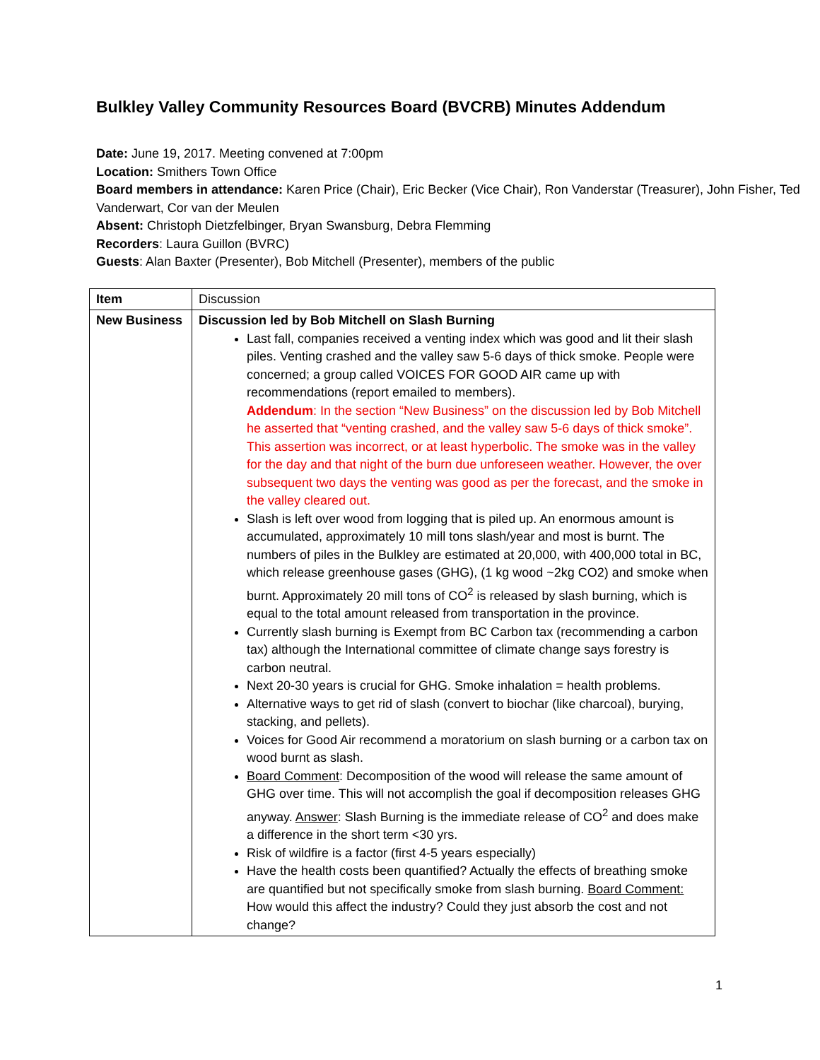Bulkley Valley Community Resources Board (BVCRB) Minutes Addendum
Date: June 19, 2017. Meeting convened at 7:00pm
Location: Smithers Town Office
Board members in attendance: Karen Price (Chair), Eric Becker (Vice Chair), Ron Vanderstar (Treasurer), John Fisher, Ted Vanderwart, Cor van der Meulen
Absent: Christoph Dietzfelbinger, Bryan Swansburg, Debra Flemming
Recorders: Laura Guillon (BVRC)
Guests: Alan Baxter (Presenter), Bob Mitchell (Presenter), members of the public
| Item | Discussion |
| New Business | Discussion led by Bob Mitchell on Slash Burning Last fall, companies received a venting index which was good and lit their slash piles. Venting crashed and the valley saw 5-6 days of thick smoke. People were concerned; a group called VOICES FOR GOOD AIR came up with recommendations (report emailed to members). Addendum : In the section “New Business” on the discussion led by Bob Mitchell he asserted that “venting crashed, and the valley saw 5-6 days of thick smoke”. This assertion was incorrect, or at least hyperbolic. The smoke was in the valley for the day and that night of the burn due unforeseen weather. However, the over subsequent two days the venting was good as per the forecast, and the smoke in the valley cleared out. Slash is left over wood from logging that is piled up. An enormous amount is accumulated, approximately 10 mill tons slash/year and most is burnt. The numbers of piles in the Bulkley are estimated at 20,000, with 400,000 total in BC, which release greenhouse gases (GHG), (1 kg wood ~2kg CO2) and smoke when burnt. Approximately 20 mill tons of CO<sup>2</sup> is released by slash burning, which is equal to the total amount released from transportation in the province. Currently slash burning is Exempt from BC Carbon tax (recommending a carbon tax) although the International committee of climate change says forestry is carbon neutral. Next 20-30 years is crucial for GHG. Smoke inhalation = health problems. Alternative ways to get rid of slash (convert to biochar (like charcoal), burying, stacking, and pellets). Voices for Good Air recommend a moratorium on slash burning or a carbon tax on wood burnt as slash. Board Comment : Decomposition of the wood will release the same amount of GHG over time. This will not accomplish the goal if decomposition releases GHG anyway. Answer : Slash Burning is the immediate release of CO<sup>2</sup> and does make a difference in the short term <30 yrs. Risk of wildfire is a factor (first 4-5 years especially) Have the health costs been quantified? Actually the effects of breathing smoke are quantified but not specifically smoke from slash burning. Board Comment: How would this affect the industry? Could they just absorb the cost and not change? |
1